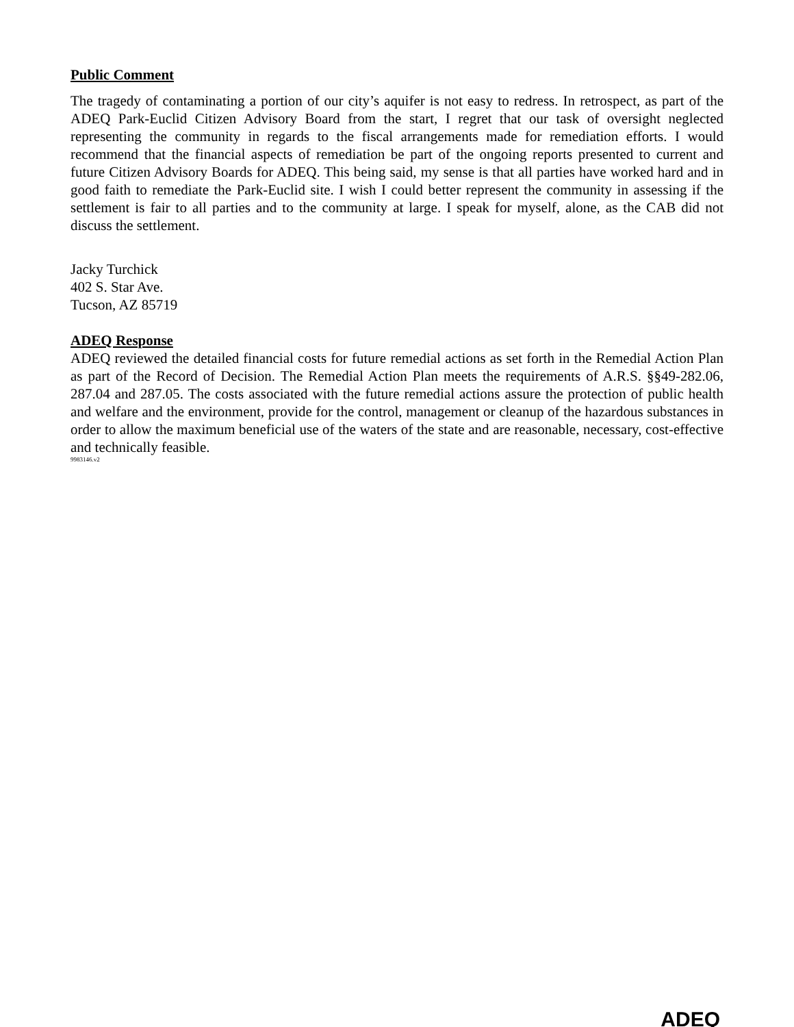Public Comment
The tragedy of contaminating a portion of our city’s aquifer is not easy to redress. In retrospect, as part of the ADEQ Park-Euclid Citizen Advisory Board from the start, I regret that our task of oversight neglected representing the community in regards to the fiscal arrangements made for remediation efforts. I would recommend that the financial aspects of remediation be part of the ongoing reports presented to current and future Citizen Advisory Boards for ADEQ. This being said, my sense is that all parties have worked hard and in good faith to remediate the Park-Euclid site. I wish I could better represent the community in assessing if the settlement is fair to all parties and to the community at large. I speak for myself, alone, as the CAB did not discuss the settlement.
Jacky Turchick
402 S. Star Ave.
Tucson, AZ 85719
ADEQ Response
ADEQ reviewed the detailed financial costs for future remedial actions as set forth in the Remedial Action Plan as part of the Record of Decision. The Remedial Action Plan meets the requirements of A.R.S. §§49-282.06, 287.04 and 287.05. The costs associated with the future remedial actions assure the protection of public health and welfare and the environment, provide for the control, management or cleanup of the hazardous substances in order to allow the maximum beneficial use of the waters of the state and are reasonable, necessary, cost-effective and technically feasible.
9983146.v2
ADEQ